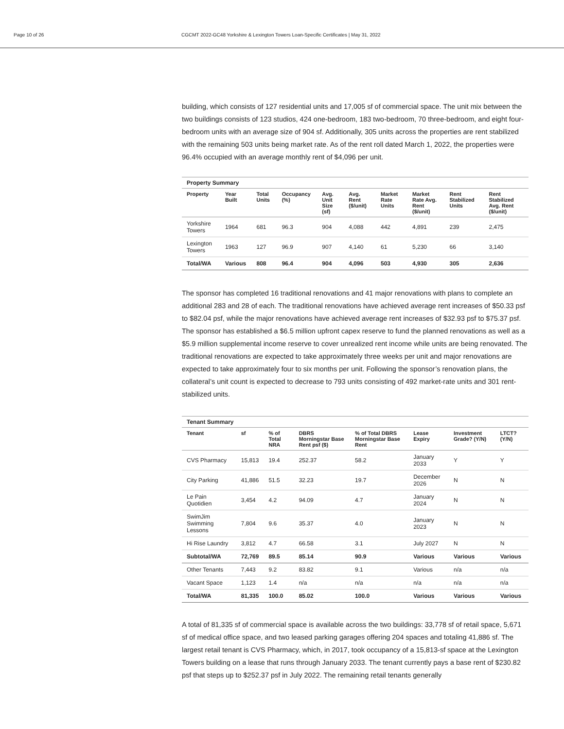Page 10 of 26 CGCMT 2022-GC48 Yorkshire & Lexington Towers Loan-Specific Certificates | May 31, 2022
building, which consists of 127 residential units and 17,005 sf of commercial space. The unit mix between the two buildings consists of 123 studios, 424 one-bedroom, 183 two-bedroom, 70 three-bedroom, and eight four-bedroom units with an average size of 904 sf. Additionally, 305 units across the properties are rent stabilized with the remaining 503 units being market rate. As of the rent roll dated March 1, 2022, the properties were 96.4% occupied with an average monthly rent of $4,096 per unit.
Property Summary
| Property | Year Built | Total Units | Occupancy (%) | Avg. Unit Size (sf) | Avg. Rent ($/unit) | Market Rate Units | Market Rate Avg. Rent ($/unit) | Rent Stabilized Units | Rent Stabilized Avg. Rent ($/unit) |
| --- | --- | --- | --- | --- | --- | --- | --- | --- | --- |
| Yorkshire Towers | 1964 | 681 | 96.3 | 904 | 4,088 | 442 | 4,891 | 239 | 2,475 |
| Lexington Towers | 1963 | 127 | 96.9 | 907 | 4,140 | 61 | 5,230 | 66 | 3,140 |
| Total/WA | Various | 808 | 96.4 | 904 | 4,096 | 503 | 4,930 | 305 | 2,636 |
The sponsor has completed 16 traditional renovations and 41 major renovations with plans to complete an additional 283 and 28 of each. The traditional renovations have achieved average rent increases of $50.33 psf to $82.04 psf, while the major renovations have achieved average rent increases of $32.93 psf to $75.37 psf. The sponsor has established a $6.5 million upfront capex reserve to fund the planned renovations as well as a $5.9 million supplemental income reserve to cover unrealized rent income while units are being renovated. The traditional renovations are expected to take approximately three weeks per unit and major renovations are expected to take approximately four to six months per unit. Following the sponsor’s renovation plans, the collateral’s unit count is expected to decrease to 793 units consisting of 492 market-rate units and 301 rent-stabilized units.
Tenant Summary
| Tenant | sf | % of Total NRA | DBRS Morningstar Base Rent psf ($) | % of Total DBRS Morningstar Base Rent | Lease Expiry | Investment Grade? (Y/N) | LTCT? (Y/N) |
| --- | --- | --- | --- | --- | --- | --- | --- |
| CVS Pharmacy | 15,813 | 19.4 | 252.37 | 58.2 | January 2033 | Y | Y |
| City Parking | 41,886 | 51.5 | 32.23 | 19.7 | December 2026 | N | N |
| Le Pain Quotidien | 3,454 | 4.2 | 94.09 | 4.7 | January 2024 | N | N |
| SwimJim Swimming Lessons | 7,804 | 9.6 | 35.37 | 4.0 | January 2023 | N | N |
| Hi Rise Laundry | 3,812 | 4.7 | 66.58 | 3.1 | July 2027 | N | N |
| Subtotal/WA | 72,769 | 89.5 | 85.14 | 90.9 | Various | Various | Various |
| Other Tenants | 7,443 | 9.2 | 83.82 | 9.1 | Various | n/a | n/a |
| Vacant Space | 1,123 | 1.4 | n/a | n/a | n/a | n/a | n/a |
| Total/WA | 81,335 | 100.0 | 85.02 | 100.0 | Various | Various | Various |
A total of 81,335 sf of commercial space is available across the two buildings: 33,778 sf of retail space, 5,671 sf of medical office space, and two leased parking garages offering 204 spaces and totaling 41,886 sf. The largest retail tenant is CVS Pharmacy, which, in 2017, took occupancy of a 15,813-sf space at the Lexington Towers building on a lease that runs through January 2033. The tenant currently pays a base rent of $230.82 psf that steps up to $252.37 psf in July 2022. The remaining retail tenants generally